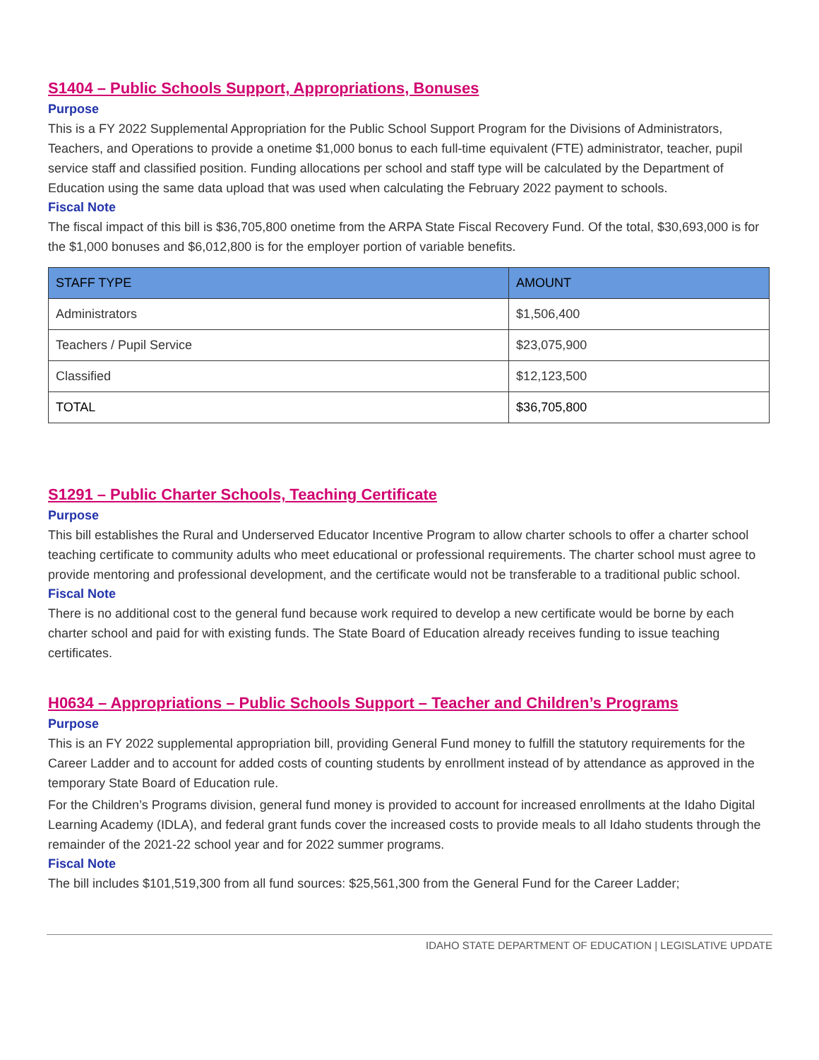S1404 – Public Schools Support, Appropriations, Bonuses
Purpose
This is a FY 2022 Supplemental Appropriation for the Public School Support Program for the Divisions of Administrators, Teachers, and Operations to provide a onetime $1,000 bonus to each full-time equivalent (FTE) administrator, teacher, pupil service staff and classified position. Funding allocations per school and staff type will be calculated by the Department of Education using the same data upload that was used when calculating the February 2022 payment to schools.
Fiscal Note
The fiscal impact of this bill is $36,705,800 onetime from the ARPA State Fiscal Recovery Fund. Of the total, $30,693,000 is for the $1,000 bonuses and $6,012,800 is for the employer portion of variable benefits.
| STAFF TYPE | AMOUNT |
| --- | --- |
| Administrators | $1,506,400 |
| Teachers / Pupil Service | $23,075,900 |
| Classified | $12,123,500 |
| TOTAL | $36,705,800 |
S1291 – Public Charter Schools, Teaching Certificate
Purpose
This bill establishes the Rural and Underserved Educator Incentive Program to allow charter schools to offer a charter school teaching certificate to community adults who meet educational or professional requirements. The charter school must agree to provide mentoring and professional development, and the certificate would not be transferable to a traditional public school.
Fiscal Note
There is no additional cost to the general fund because work required to develop a new certificate would be borne by each charter school and paid for with existing funds. The State Board of Education already receives funding to issue teaching certificates.
H0634 – Appropriations – Public Schools Support – Teacher and Children’s Programs
Purpose
This is an FY 2022 supplemental appropriation bill, providing General Fund money to fulfill the statutory requirements for the Career Ladder and to account for added costs of counting students by enrollment instead of by attendance as approved in the temporary State Board of Education rule.
For the Children’s Programs division, general fund money is provided to account for increased enrollments at the Idaho Digital Learning Academy (IDLA), and federal grant funds cover the increased costs to provide meals to all Idaho students through the remainder of the 2021-22 school year and for 2022 summer programs.
Fiscal Note
The bill includes $101,519,300 from all fund sources: $25,561,300 from the General Fund for the Career Ladder;
IDAHO STATE DEPARTMENT OF EDUCATION | LEGISLATIVE UPDATE